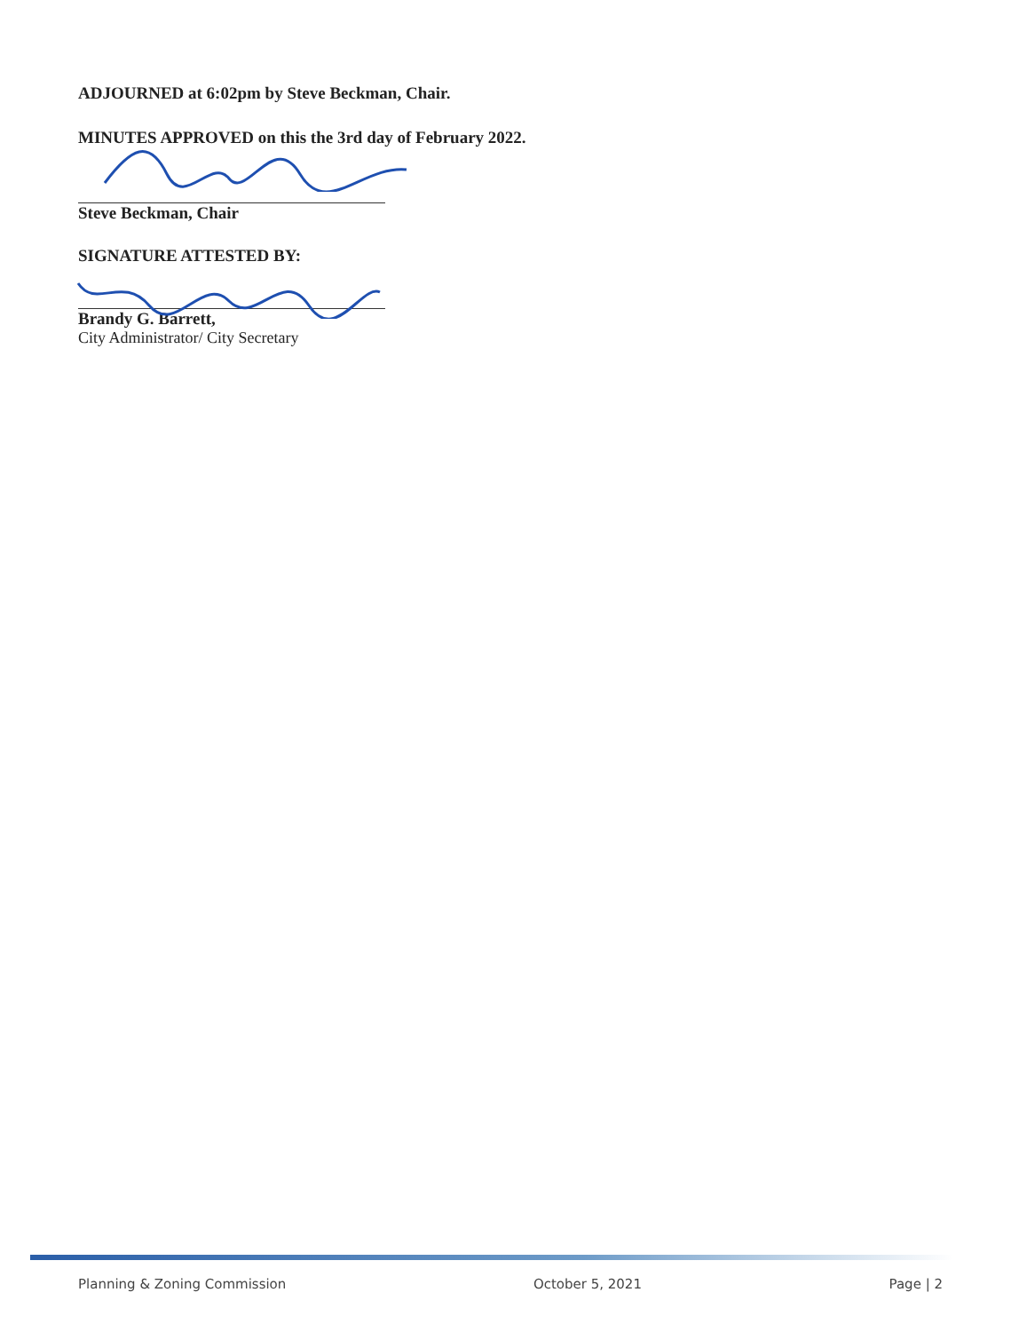ADJOURNED at 6:02pm by Steve Beckman, Chair.
MINUTES APPROVED on this the 3rd day of February 2022.
Steve Beckman, Chair
SIGNATURE ATTESTED BY:
Brandy G. Barrett,
City Administrator/ City Secretary
Planning & Zoning Commission October 5, 2021 Page | 2